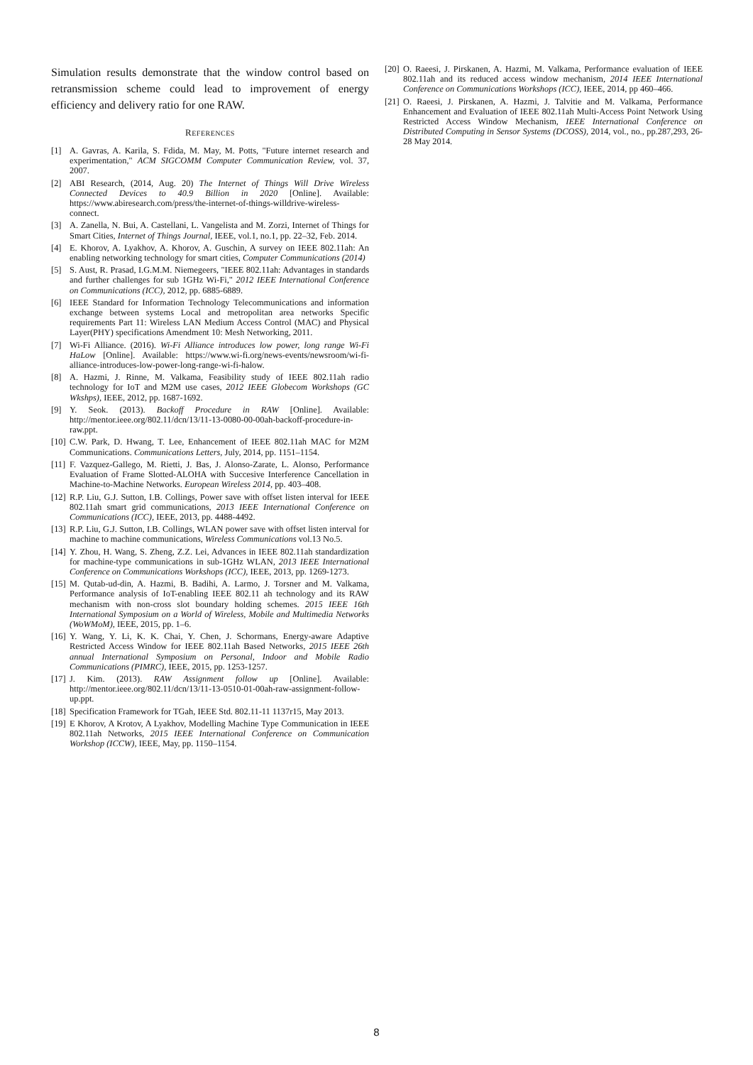Simulation results demonstrate that the window control based on retransmission scheme could lead to improvement of energy efficiency and delivery ratio for one RAW.
REFERENCES
[1] A. Gavras, A. Karila, S. Fdida, M. May, M. Potts, "Future internet research and experimentation," ACM SIGCOMM Computer Communication Review, vol. 37, 2007.
[2] ABI Research, (2014, Aug. 20) The Internet of Things Will Drive Wireless Connected Devices to 40.9 Billion in 2020 [Online]. Available: https://www.abiresearch.com/press/the-internet-of-things-willdrive-wireless-connect.
[3] A. Zanella, N. Bui, A. Castellani, L. Vangelista and M. Zorzi, Internet of Things for Smart Cities, Internet of Things Journal, IEEE, vol.1, no.1, pp. 22–32, Feb. 2014.
[4] E. Khorov, A. Lyakhov, A. Khorov, A. Guschin, A survey on IEEE 802.11ah: An enabling networking technology for smart cities, Computer Communications (2014)
[5] S. Aust, R. Prasad, I.G.M.M. Niemegeers, "IEEE 802.11ah: Advantages in standards and further challenges for sub 1GHz Wi-Fi," 2012 IEEE International Conference on Communications (ICC), 2012, pp. 6885-6889.
[6] IEEE Standard for Information Technology Telecommunications and information exchange between systems Local and metropolitan area networks Specific requirements Part 11: Wireless LAN Medium Access Control (MAC) and Physical Layer(PHY) specifications Amendment 10: Mesh Networking, 2011.
[7] Wi-Fi Alliance. (2016). Wi-Fi Alliance introduces low power, long range Wi-Fi HaLow [Online]. Available: https://www.wi-fi.org/news-events/newsroom/wi-fi-alliance-introduces-low-power-long-range-wi-fi-halow.
[8] A. Hazmi, J. Rinne, M. Valkama, Feasibility study of IEEE 802.11ah radio technology for IoT and M2M use cases, 2012 IEEE Globecom Workshops (GC Wkshps), IEEE, 2012, pp. 1687-1692.
[9] Y. Seok. (2013). Backoff Procedure in RAW [Online]. Available: http://mentor.ieee.org/802.11/dcn/13/11-13-0080-00-00ah-backoff-procedure-in-raw.ppt.
[10] C.W. Park, D. Hwang, T. Lee, Enhancement of IEEE 802.11ah MAC for M2M Communications. Communications Letters, July, 2014, pp. 1151–1154.
[11] F. Vazquez-Gallego, M. Rietti, J. Bas, J. Alonso-Zarate, L. Alonso, Performance Evaluation of Frame Slotted-ALOHA with Succesive Interference Cancellation in Machine-to-Machine Networks. European Wireless 2014, pp. 403–408.
[12] R.P. Liu, G.J. Sutton, I.B. Collings, Power save with offset listen interval for IEEE 802.11ah smart grid communications, 2013 IEEE International Conference on Communications (ICC), IEEE, 2013, pp. 4488-4492.
[13] R.P. Liu, G.J. Sutton, I.B. Collings, WLAN power save with offset listen interval for machine to machine communications, Wireless Communications vol.13 No.5.
[14] Y. Zhou, H. Wang, S. Zheng, Z.Z. Lei, Advances in IEEE 802.11ah standardization for machine-type communications in sub-1GHz WLAN, 2013 IEEE International Conference on Communications Workshops (ICC), IEEE, 2013, pp. 1269-1273.
[15] M. Qutab-ud-din, A. Hazmi, B. Badihi, A. Larmo, J. Torsner and M. Valkama, Performance analysis of IoT-enabling IEEE 802.11 ah technology and its RAW mechanism with non-cross slot boundary holding schemes. 2015 IEEE 16th International Symposium on a World of Wireless, Mobile and Multimedia Networks (WoWMoM), IEEE, 2015, pp. 1–6.
[16] Y. Wang, Y. Li, K. K. Chai, Y. Chen, J. Schormans, Energy-aware Adaptive Restricted Access Window for IEEE 802.11ah Based Networks, 2015 IEEE 26th annual International Symposium on Personal, Indoor and Mobile Radio Communications (PIMRC), IEEE, 2015, pp. 1253-1257.
[17] J. Kim. (2013). RAW Assignment follow up [Online]. Available: http://mentor.ieee.org/802.11/dcn/13/11-13-0510-01-00ah-raw-assignment-follow-up.ppt.
[18] Specification Framework for TGah, IEEE Std. 802.11-11 1137r15, May 2013.
[19] E Khorov, A Krotov, A Lyakhov, Modelling Machine Type Communication in IEEE 802.11ah Networks, 2015 IEEE International Conference on Communication Workshop (ICCW), IEEE, May, pp. 1150–1154.
[20] O. Raeesi, J. Pirskanen, A. Hazmi, M. Valkama, Performance evaluation of IEEE 802.11ah and its reduced access window mechanism, 2014 IEEE International Conference on Communications Workshops (ICC), IEEE, 2014, pp 460–466.
[21] O. Raeesi, J. Pirskanen, A. Hazmi, J. Talvitie and M. Valkama, Performance Enhancement and Evaluation of IEEE 802.11ah Multi-Access Point Network Using Restricted Access Window Mechanism, IEEE International Conference on Distributed Computing in Sensor Systems (DCOSS), 2014, vol., no., pp.287,293, 26-28 May 2014.
8